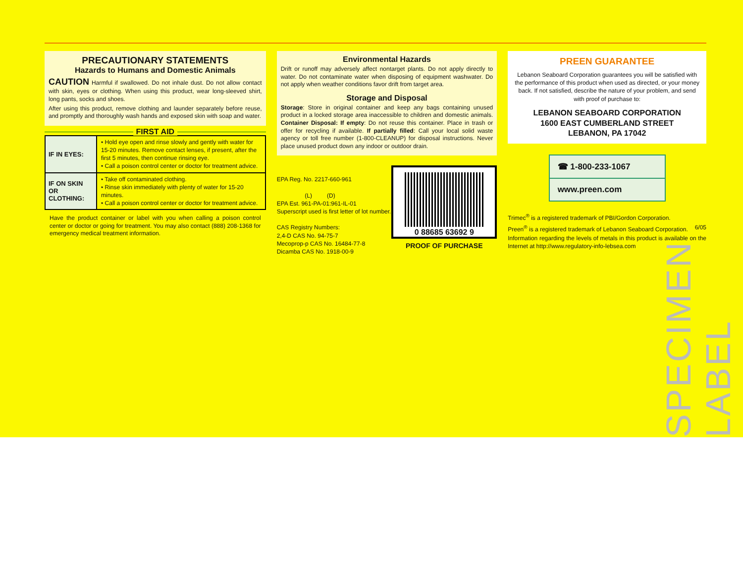PRECAUTIONARY STATEMENTS
Hazards to Humans and Domestic Animals
CAUTION Harmful if swallowed. Do not inhale dust. Do not allow contact with skin, eyes or clothing. When using this product, wear long-sleeved shirt, long pants, socks and shoes.
After using this product, remove clothing and launder separately before reuse, and promptly and thoroughly wash hands and exposed skin with soap and water.
FIRST AID
| IF IN EYES: | • Hold eye open and rinse slowly and gently with water for 15-20 minutes. Remove contact lenses, if present, after the first 5 minutes, then continue rinsing eye. • Call a poison control center or doctor for treatment advice. |
| IF ON SKIN OR CLOTHING: | • Take off contaminated clothing. • Rinse skin immediately with plenty of water for 15-20 minutes. • Call a poison control center or doctor for treatment advice. |
Have the product container or label with you when calling a poison control center or doctor or going for treatment. You may also contact (888) 208-1368 for emergency medical treatment information.
Environmental Hazards
Drift or runoff may adversely affect nontarget plants. Do not apply directly to water. Do not contaminate water when disposing of equipment washwater. Do not apply when weather conditions favor drift from target area.
Storage and Disposal
Storage: Store in original container and keep any bags containing unused product in a locked storage area inaccessible to children and domestic animals. Container Disposal: If empty: Do not reuse this container. Place in trash or offer for recycling if available. If partially filled: Call your local solid waste agency or toll free number (1-800-CLEANUP) for disposal instructions. Never place unused product down any indoor or outdoor drain.
EPA Reg. No. 2217-660-961
(L) (D)
EPA Est. 961-PA-01:961-IL-01
Superscript used is first letter of lot number.
CAS Registry Numbers:
2,4-D CAS No. 94-75-7
Mecoprop-p CAS No. 16484-77-8
Dicamba CAS No. 1918-00-9
0 88685 63692 9
PROOF OF PURCHASE
PREEN GUARANTEE
Lebanon Seaboard Corporation guarantees you will be satisfied with the performance of this product when used as directed, or your money back. If not satisfied, describe the nature of your problem, and send with proof of purchase to:
LEBANON SEABOARD CORPORATION
1600 EAST CUMBERLAND STREET
LEBANON, PA 17042
☎ 1-800-233-1067
www.preen.com
Trimec<sup>®</sup> is a registered trademark of PBI/Gordon Corporation.
Preen<sup>®</sup> is a registered trademark of Lebanon Seaboard Corporation. 6/05
Information regarding the levels of metals in this product is available on the Internet at http://www.regulatory-info-lebsea.com
SPECIMEN LABEL